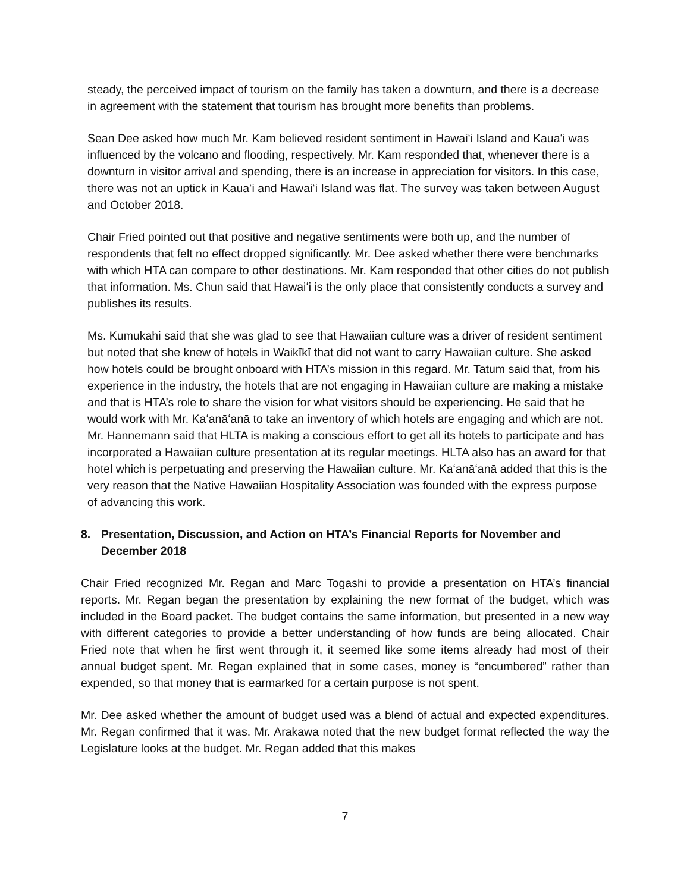steady, the perceived impact of tourism on the family has taken a downturn, and there is a decrease in agreement with the statement that tourism has brought more benefits than problems.
Sean Dee asked how much Mr. Kam believed resident sentiment in Hawaiʻi Island and Kauaʻi was influenced by the volcano and flooding, respectively. Mr. Kam responded that, whenever there is a downturn in visitor arrival and spending, there is an increase in appreciation for visitors. In this case, there was not an uptick in Kauaʻi and Hawaiʻi Island was flat. The survey was taken between August and October 2018.
Chair Fried pointed out that positive and negative sentiments were both up, and the number of respondents that felt no effect dropped significantly. Mr. Dee asked whether there were benchmarks with which HTA can compare to other destinations. Mr. Kam responded that other cities do not publish that information. Ms. Chun said that Hawaiʻi is the only place that consistently conducts a survey and publishes its results.
Ms. Kumukahi said that she was glad to see that Hawaiian culture was a driver of resident sentiment but noted that she knew of hotels in Waikīkī that did not want to carry Hawaiian culture. She asked how hotels could be brought onboard with HTA’s mission in this regard. Mr. Tatum said that, from his experience in the industry, the hotels that are not engaging in Hawaiian culture are making a mistake and that is HTA’s role to share the vision for what visitors should be experiencing. He said that he would work with Mr. Kaʻanāʻanā to take an inventory of which hotels are engaging and which are not. Mr. Hannemann said that HLTA is making a conscious effort to get all its hotels to participate and has incorporated a Hawaiian culture presentation at its regular meetings. HLTA also has an award for that hotel which is perpetuating and preserving the Hawaiian culture. Mr. Kaʻanāʻanā added that this is the very reason that the Native Hawaiian Hospitality Association was founded with the express purpose of advancing this work.
8. Presentation, Discussion, and Action on HTA’s Financial Reports for November and December 2018
Chair Fried recognized Mr. Regan and Marc Togashi to provide a presentation on HTA’s financial reports. Mr. Regan began the presentation by explaining the new format of the budget, which was included in the Board packet. The budget contains the same information, but presented in a new way with different categories to provide a better understanding of how funds are being allocated. Chair Fried note that when he first went through it, it seemed like some items already had most of their annual budget spent. Mr. Regan explained that in some cases, money is “encumbered” rather than expended, so that money that is earmarked for a certain purpose is not spent.
Mr. Dee asked whether the amount of budget used was a blend of actual and expected expenditures. Mr. Regan confirmed that it was. Mr. Arakawa noted that the new budget format reflected the way the Legislature looks at the budget. Mr. Regan added that this makes
7